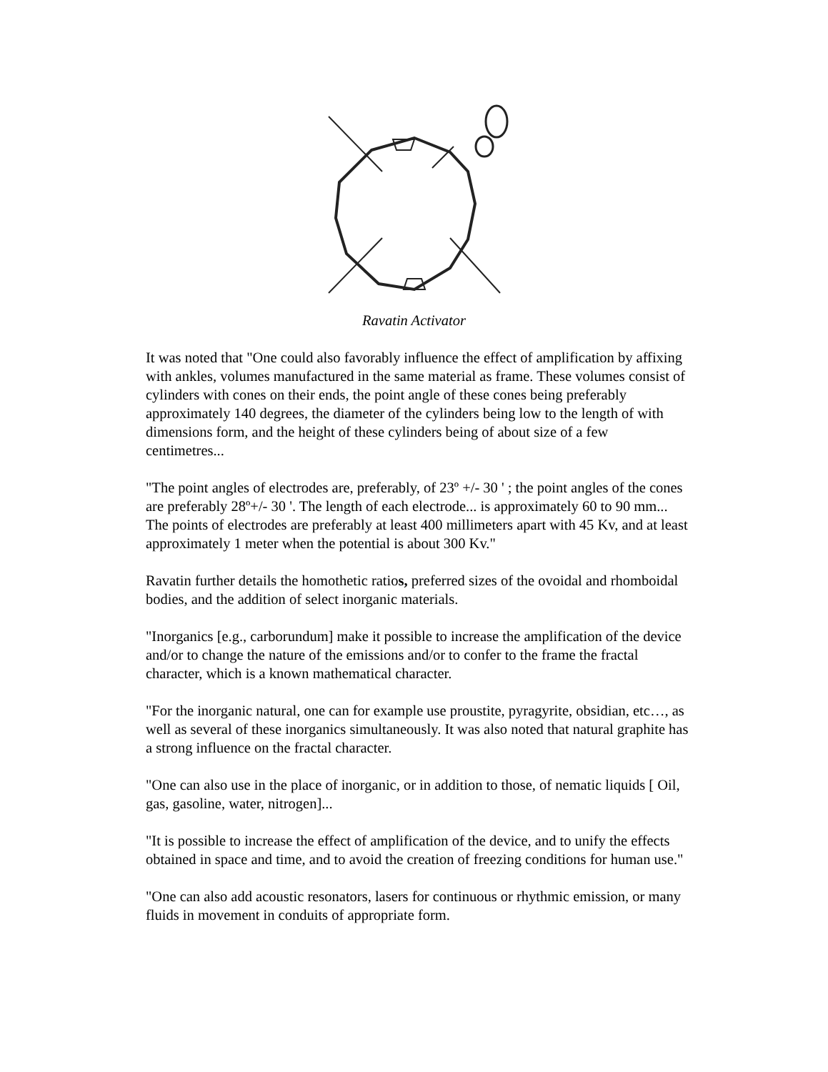Ravatin Activator
It was noted that "One could also favorably influence the effect of amplification by affixing with ankles, volumes manufactured in the same material as frame. These volumes consist of cylinders with cones on their ends, the point angle of these cones being preferably approximately 140 degrees, the diameter of the cylinders being low to the length of with dimensions form, and the height of these cylinders being of about size of a few centimetres...
"The point angles of electrodes are, preferably, of 23º +/- 30 ' ; the point angles of the cones are preferably 28º+/- 30 '. The length of each electrode... is approximately 60 to 90 mm... The points of electrodes are preferably at least 400 millimeters apart with 45 Kv, and at least approximately 1 meter when the potential is about 300 Kv."
Ravatin further details the homothetic ratios, preferred sizes of the ovoidal and rhomboidal bodies, and the addition of select inorganic materials.
"Inorganics [e.g., carborundum] make it possible to increase the amplification of the device and/or to change the nature of the emissions and/or to confer to the frame the fractal character, which is a known mathematical character.
"For the inorganic natural, one can for example use proustite, pyragyrite, obsidian, etc…, as well as several of these inorganics simultaneously. It was also noted that natural graphite has a strong influence on the fractal character.
"One can also use in the place of inorganic, or in addition to those, of nematic liquids [ Oil, gas, gasoline, water, nitrogen]...
"It is possible to increase the effect of amplification of the device, and to unify the effects obtained in space and time, and to avoid the creation of freezing conditions for human use."
"One can also add acoustic resonators, lasers for continuous or rhythmic emission, or many fluids in movement in conduits of appropriate form.